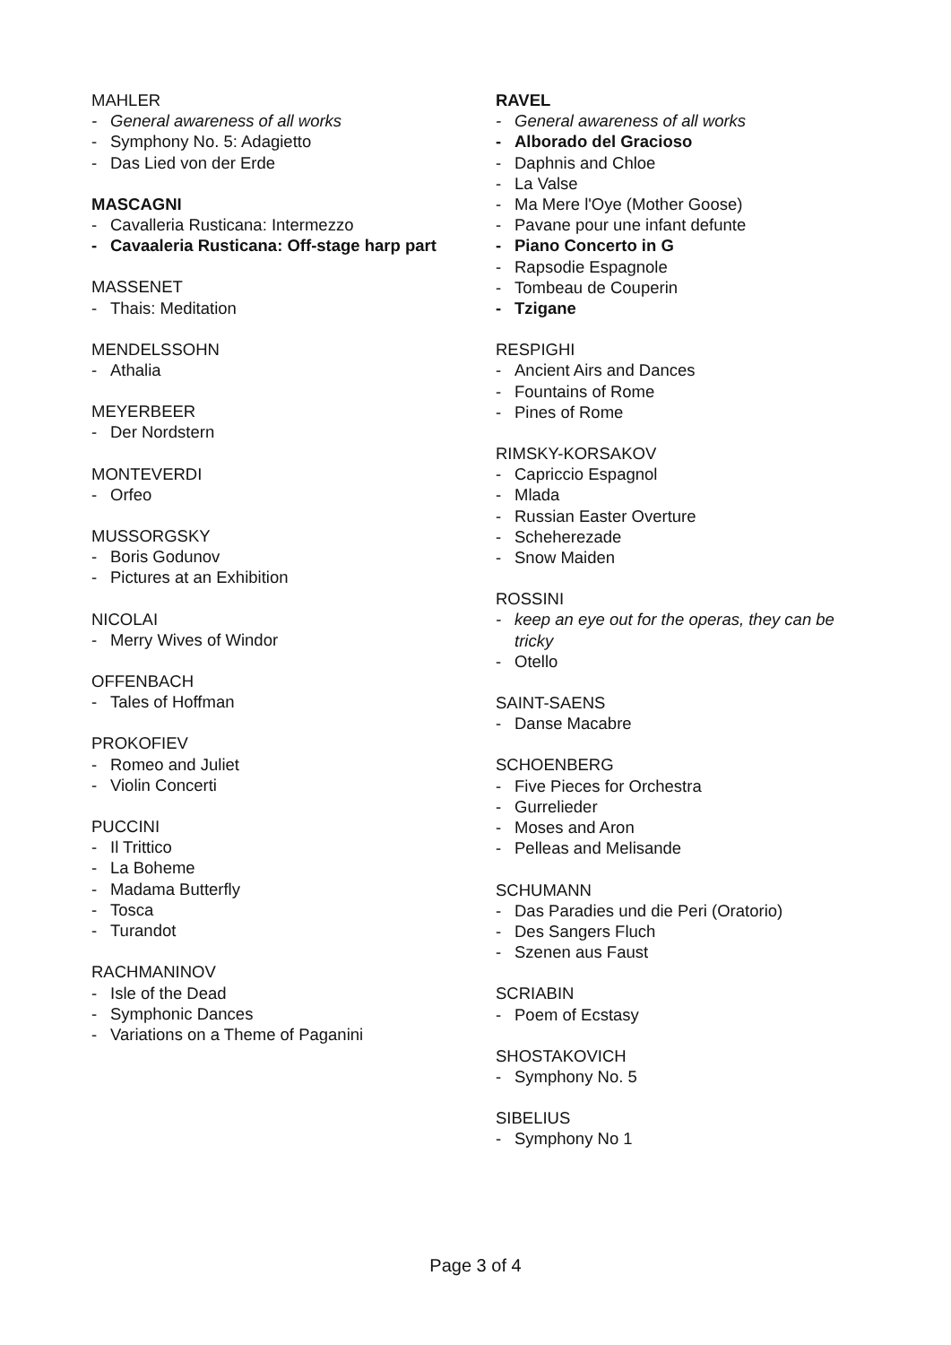MAHLER
- General awareness of all works
- Symphony No. 5: Adagietto
- Das Lied von der Erde
MASCAGNI
- Cavalleria Rusticana: Intermezzo
- Cavaaleria Rusticana: Off-stage harp part
MASSENET
- Thais: Meditation
MENDELSSOHN
- Athalia
MEYERBEER
- Der Nordstern
MONTEVERDI
- Orfeo
MUSSORGSKY
- Boris Godunov
- Pictures at an Exhibition
NICOLAI
- Merry Wives of Windor
OFFENBACH
- Tales of Hoffman
PROKOFIEV
- Romeo and Juliet
- Violin Concerti
PUCCINI
- Il Trittico
- La Boheme
- Madama Butterfly
- Tosca
- Turandot
RACHMANINOV
- Isle of the Dead
- Symphonic Dances
- Variations on a Theme of Paganini
RAVEL
- General awareness of all works
- Alborado del Gracioso
- Daphnis and Chloe
- La Valse
- Ma Mere l'Oye (Mother Goose)
- Pavane pour une infant defunte
- Piano Concerto in G
- Rapsodie Espagnole
- Tombeau de Couperin
- Tzigane
RESPIGHI
- Ancient Airs and Dances
- Fountains of Rome
- Pines of Rome
RIMSKY-KORSAKOV
- Capriccio Espagnol
- Mlada
- Russian Easter Overture
- Scheherezade
- Snow Maiden
ROSSINI
- keep an eye out for the operas, they can be tricky
- Otello
SAINT-SAENS
- Danse Macabre
SCHOENBERG
- Five Pieces for Orchestra
- Gurrelieder
- Moses and Aron
- Pelleas and Melisande
SCHUMANN
- Das Paradies und die Peri (Oratorio)
- Des Sangers Fluch
- Szenen aus Faust
SCRIABIN
- Poem of Ecstasy
SHOSTAKOVICH
- Symphony No. 5
SIBELIUS
- Symphony No 1
Page 3 of 4